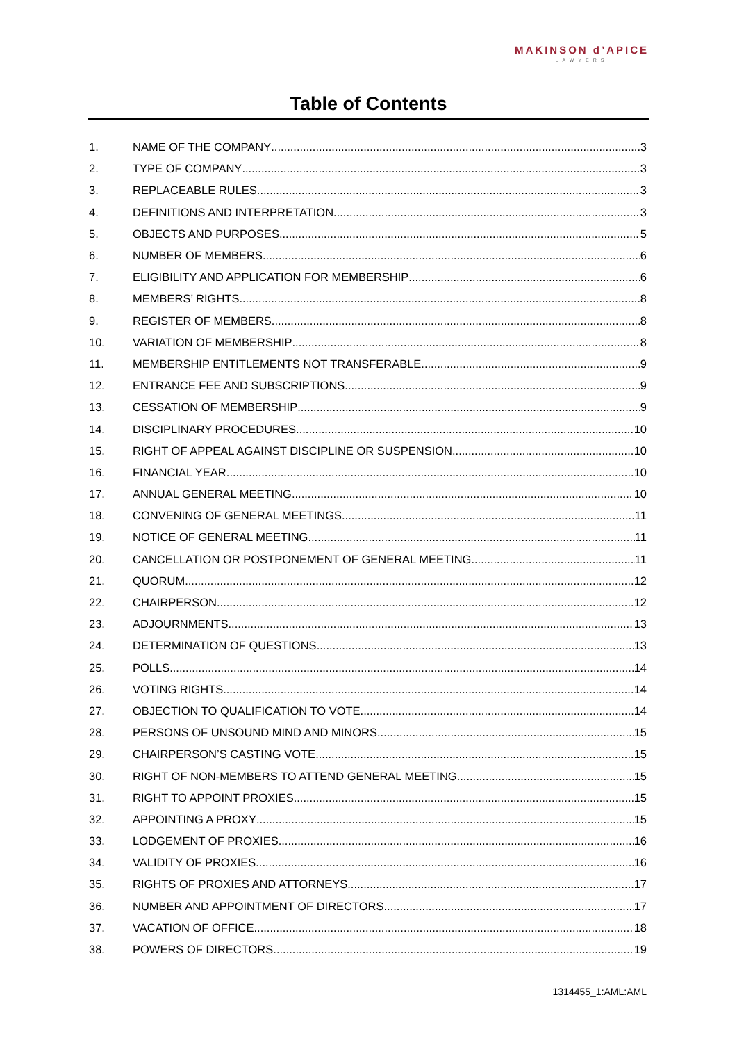MAKINSON d’APICE
LAWYERS
Table of Contents
1. NAME OF THE COMPANY 3
2. TYPE OF COMPANY 3
3. REPLACEABLE RULES 3
4. DEFINITIONS AND INTERPRETATION 3
5. OBJECTS AND PURPOSES 5
6. NUMBER OF MEMBERS 6
7. ELIGIBILITY AND APPLICATION FOR MEMBERSHIP 6
8. MEMBERS’ RIGHTS 8
9. REGISTER OF MEMBERS 8
10. VARIATION OF MEMBERSHIP 8
11. MEMBERSHIP ENTITLEMENTS NOT TRANSFERABLE 9
12. ENTRANCE FEE AND SUBSCRIPTIONS 9
13. CESSATION OF MEMBERSHIP 9
14. DISCIPLINARY PROCEDURES 10
15. RIGHT OF APPEAL AGAINST DISCIPLINE OR SUSPENSION 10
16. FINANCIAL YEAR 10
17. ANNUAL GENERAL MEETING 10
18. CONVENING OF GENERAL MEETINGS 11
19. NOTICE OF GENERAL MEETING 11
20. CANCELLATION OR POSTPONEMENT OF GENERAL MEETING 11
21. QUORUM 12
22. CHAIRPERSON 12
23. ADJOURNMENTS 13
24. DETERMINATION OF QUESTIONS 13
25. POLLS 14
26. VOTING RIGHTS 14
27. OBJECTION TO QUALIFICATION TO VOTE 14
28. PERSONS OF UNSOUND MIND AND MINORS 15
29. CHAIRPERSON’S CASTING VOTE 15
30. RIGHT OF NON-MEMBERS TO ATTEND GENERAL MEETING 15
31. RIGHT TO APPOINT PROXIES 15
32. APPOINTING A PROXY 15
33. LODGEMENT OF PROXIES 16
34. VALIDITY OF PROXIES 16
35. RIGHTS OF PROXIES AND ATTORNEYS 17
36. NUMBER AND APPOINTMENT OF DIRECTORS 17
37. VACATION OF OFFICE 18
38. POWERS OF DIRECTORS 19
1314455_1:AML:AML